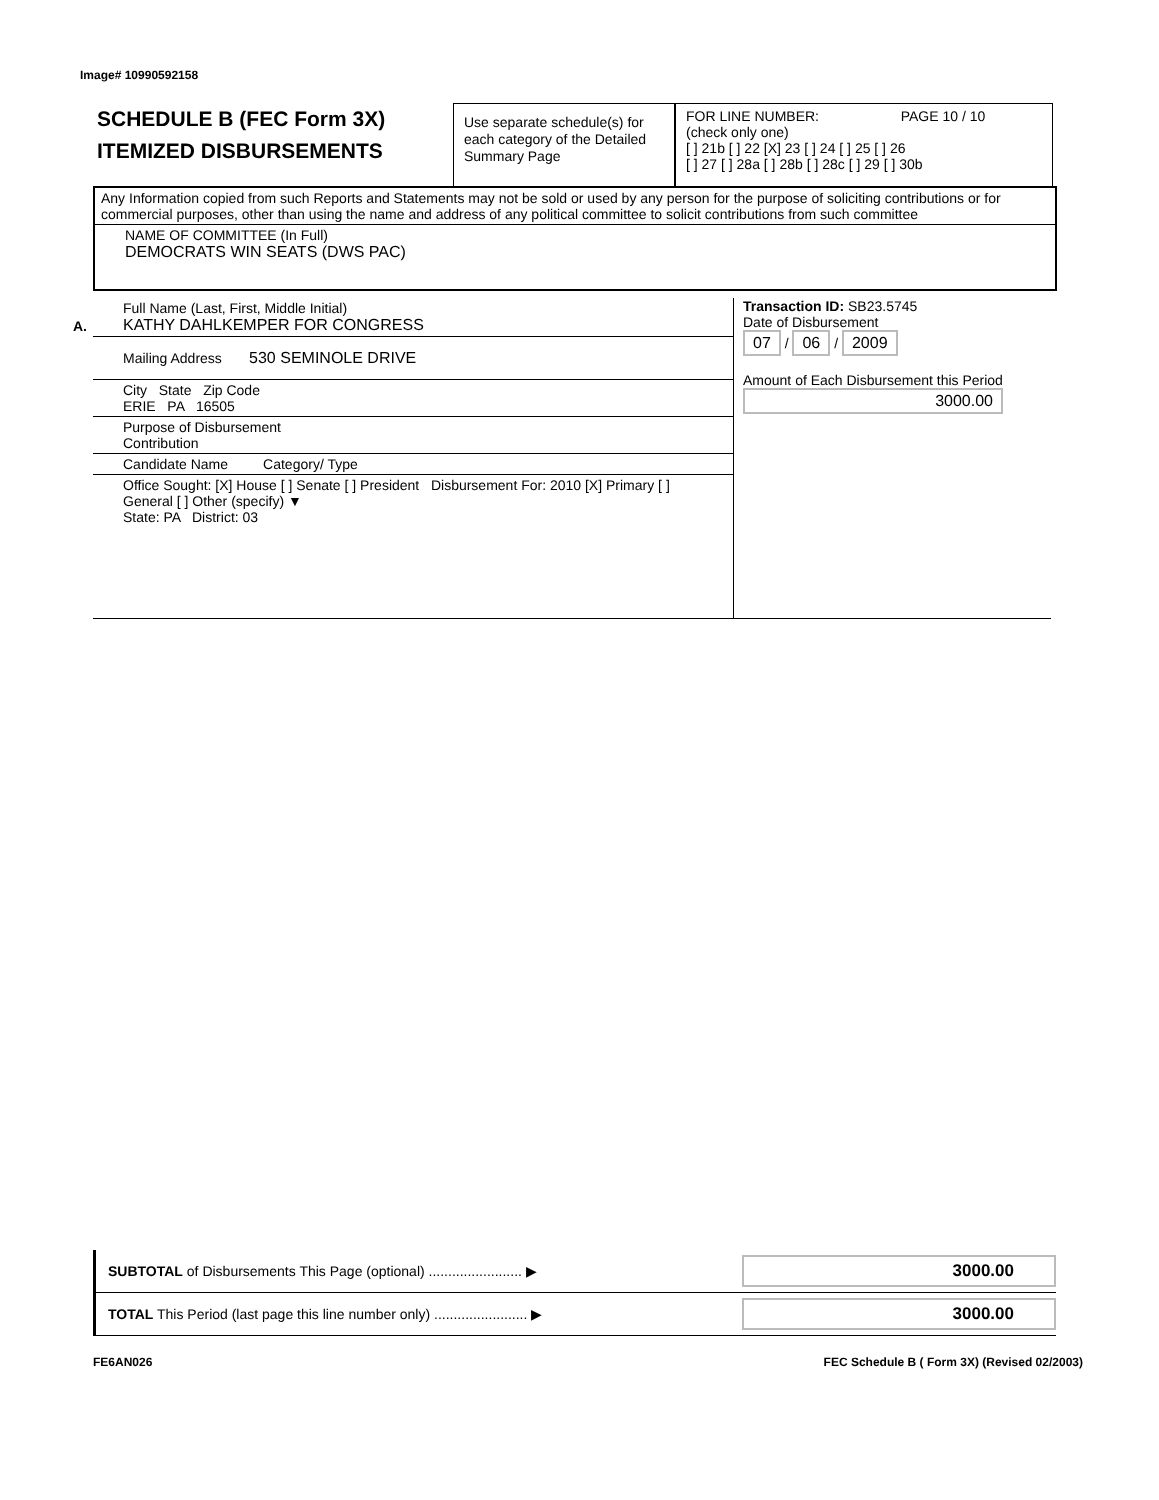Image# 10990592158
SCHEDULE B (FEC Form 3X)
ITEMIZED DISBURSEMENTS
Use separate schedule(s) for each category of the Detailed Summary Page
FOR LINE NUMBER: PAGE 10 / 10
(check only one)
[ ] 21b [ ] 22 [X] 23 [ ] 24 [ ] 25 [ ] 26
[ ] 27 [ ] 28a [ ] 28b [ ] 28c [ ] 29 [ ] 30b
Any Information copied from such Reports and Statements may not be sold or used by any person for the purpose of soliciting contributions or for commercial purposes, other than using the name and address of any political committee to solicit contributions from such committee
NAME OF COMMITTEE (In Full)
DEMOCRATS WIN SEATS (DWS PAC)
A.
Full Name (Last, First, Middle Initial)
KATHY DAHLKEMPER FOR CONGRESS
Mailing Address 530 SEMINOLE DRIVE
City State Zip Code
ERIE PA 16505
Purpose of Disbursement
Contribution
Candidate Name Category/ Type
Office Sought: [X] House [ ] Senate [ ] President Disbursement For: 2010 [X] Primary [ ] General [ ] Other (specify) ▼
State: PA District: 03
Transaction ID: SB23.5745
Date of Disbursement
07 / 06 / 2009
Amount of Each Disbursement this Period
3000.00
SUBTOTAL of Disbursements This Page (optional) ........................ ▶ 3000.00
TOTAL This Period (last page this line number only) ........................ ▶ 3000.00
FE6AN026 FEC Schedule B ( Form 3X) (Revised 02/2003)